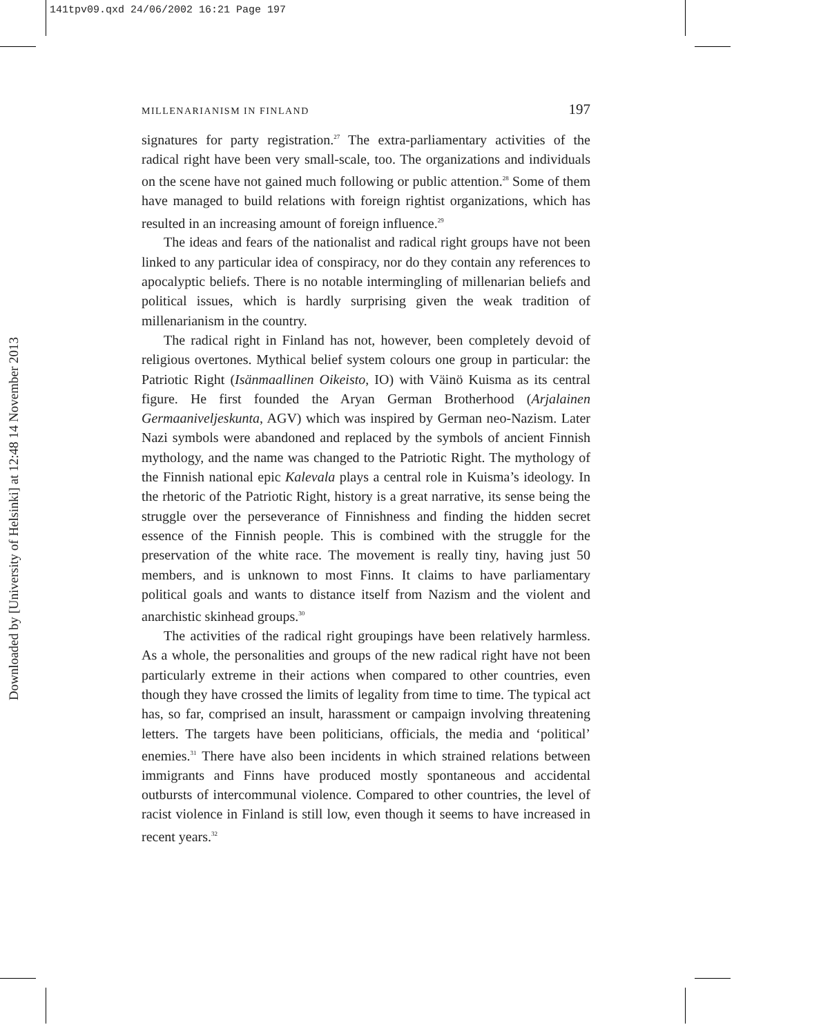141tpv09.qxd 24/06/2002 16:21 Page 197
Downloaded by [University of Helsinki] at 12:48 14 November 2013
MILLENARIANISM IN FINLAND 197
signatures for party registration.<sup>27</sup> The extra-parliamentary activities of the radical right have been very small-scale, too. The organizations and individuals on the scene have not gained much following or public attention.<sup>28</sup> Some of them have managed to build relations with foreign rightist organizations, which has resulted in an increasing amount of foreign influence.<sup>29</sup>
The ideas and fears of the nationalist and radical right groups have not been linked to any particular idea of conspiracy, nor do they contain any references to apocalyptic beliefs. There is no notable intermingling of millenarian beliefs and political issues, which is hardly surprising given the weak tradition of millenarianism in the country.
The radical right in Finland has not, however, been completely devoid of religious overtones. Mythical belief system colours one group in particular: the Patriotic Right (Isänmaallinen Oikeisto, IO) with Väinö Kuisma as its central figure. He first founded the Aryan German Brotherhood (Arjalainen Germaaniveljeskunta, AGV) which was inspired by German neo-Nazism. Later Nazi symbols were abandoned and replaced by the symbols of ancient Finnish mythology, and the name was changed to the Patriotic Right. The mythology of the Finnish national epic Kalevala plays a central role in Kuisma’s ideology. In the rhetoric of the Patriotic Right, history is a great narrative, its sense being the struggle over the perseverance of Finnishness and finding the hidden secret essence of the Finnish people. This is combined with the struggle for the preservation of the white race. The movement is really tiny, having just 50 members, and is unknown to most Finns. It claims to have parliamentary political goals and wants to distance itself from Nazism and the violent and anarchistic skinhead groups.<sup>30</sup>
The activities of the radical right groupings have been relatively harmless. As a whole, the personalities and groups of the new radical right have not been particularly extreme in their actions when compared to other countries, even though they have crossed the limits of legality from time to time. The typical act has, so far, comprised an insult, harassment or campaign involving threatening letters. The targets have been politicians, officials, the media and ‘political’ enemies.<sup>31</sup> There have also been incidents in which strained relations between immigrants and Finns have produced mostly spontaneous and accidental outbursts of intercommunal violence. Compared to other countries, the level of racist violence in Finland is still low, even though it seems to have increased in recent years.<sup>32</sup>